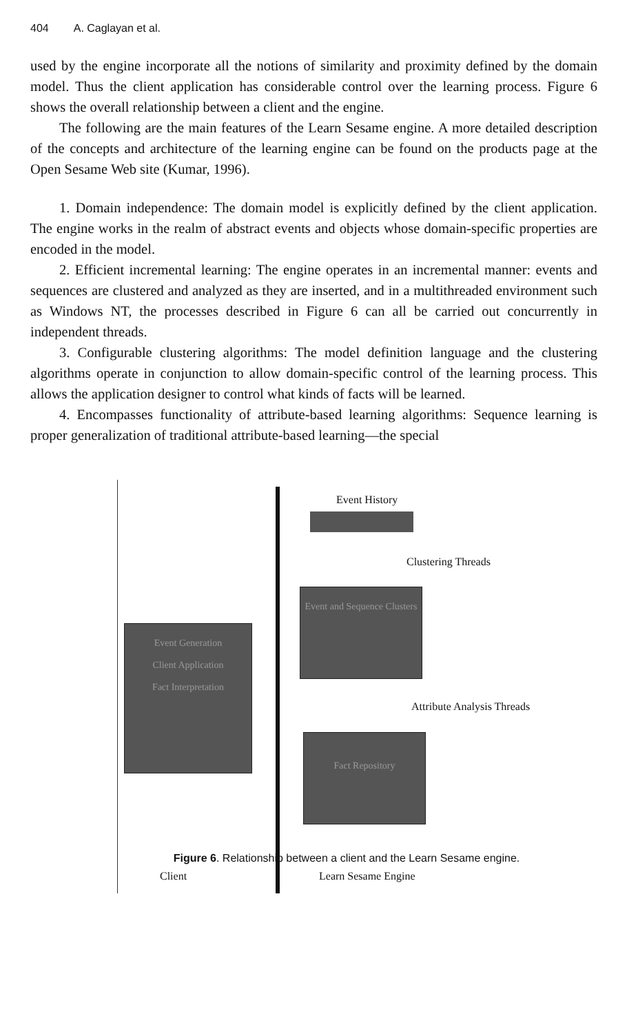404 A. Caglayan et al.
used by the engine incorporate all the notions of similarity and proximity defined by the domain model. Thus the client application has considerable control over the learning process. Figure 6 shows the overall relationship between a client and the engine.
The following are the main features of the Learn Sesame engine. A more detailed description of the concepts and architecture of the learning engine can be found on the products page at the Open Sesame Web site (Kumar, 1996).
1. Domain independence: The domain model is explicitly defined by the client application. The engine works in the realm of abstract events and objects whose domain-specific properties are encoded in the model.
2. Efficient incremental learning: The engine operates in an incremental manner: events and sequences are clustered and analyzed as they are inserted, and in a multithreaded environment such as Windows NT, the processes described in Figure 6 can all be carried out concurrently in independent threads.
3. Configurable clustering algorithms: The model definition language and the clustering algorithms operate in conjunction to allow domain-specific control of the learning process. This allows the application designer to control what kinds of facts will be learned.
4. Encompasses functionality of attribute-based learning algorithms: Sequence learning is proper generalization of traditional attribute-based learning—the special
Event History
Clustering Threads
Event and Sequence Clusters
Event Generation
Client Application
Fact Interpretation
Attribute Analysis Threads
Fact Repository
Client Learn Sesame Engine
Figure 6. Relationship between a client and the Learn Sesame engine.